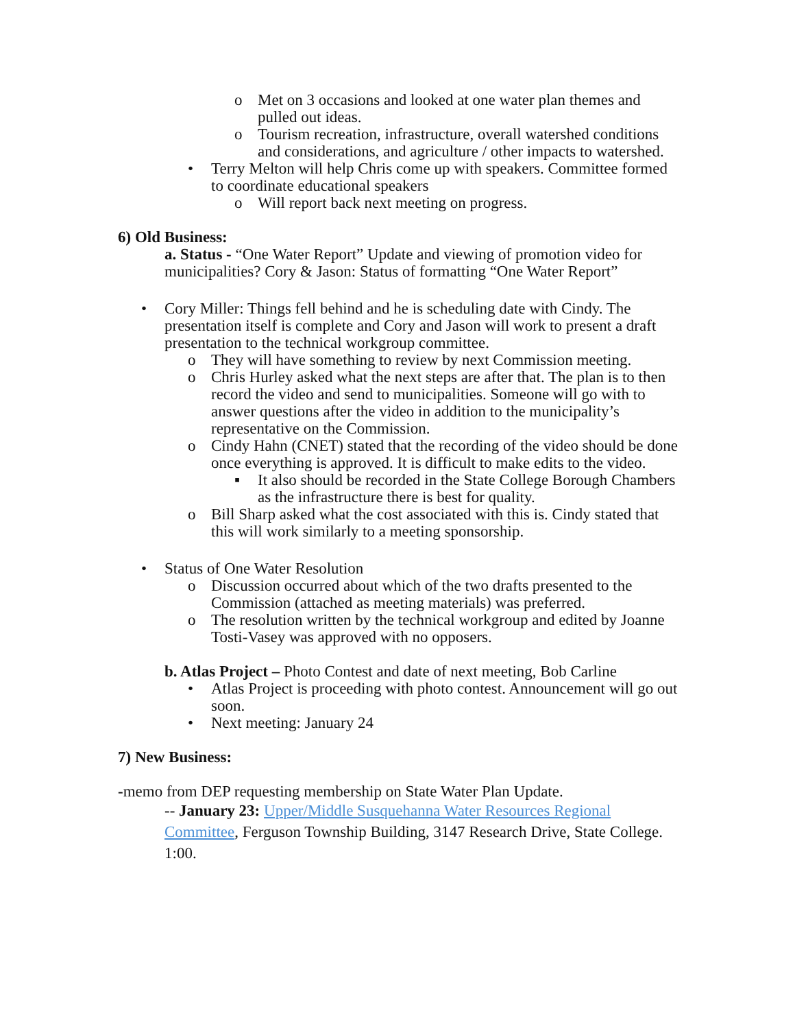o Met on 3 occasions and looked at one water plan themes and pulled out ideas.
o Tourism recreation, infrastructure, overall watershed conditions and considerations, and agriculture / other impacts to watershed.
• Terry Melton will help Chris come up with speakers. Committee formed to coordinate educational speakers
o Will report back next meeting on progress.
6) Old Business:
a. Status - “One Water Report” Update and viewing of promotion video for municipalities? Cory & Jason: Status of formatting “One Water Report”
• Cory Miller: Things fell behind and he is scheduling date with Cindy. The presentation itself is complete and Cory and Jason will work to present a draft presentation to the technical workgroup committee.
o They will have something to review by next Commission meeting.
o Chris Hurley asked what the next steps are after that. The plan is to then record the video and send to municipalities. Someone will go with to answer questions after the video in addition to the municipality’s representative on the Commission.
o Cindy Hahn (CNET) stated that the recording of the video should be done once everything is approved. It is difficult to make edits to the video.
▪ It also should be recorded in the State College Borough Chambers as the infrastructure there is best for quality.
o Bill Sharp asked what the cost associated with this is. Cindy stated that this will work similarly to a meeting sponsorship.
• Status of One Water Resolution
o Discussion occurred about which of the two drafts presented to the Commission (attached as meeting materials) was preferred.
o The resolution written by the technical workgroup and edited by Joanne Tosti-Vasey was approved with no opposers.
b. Atlas Project – Photo Contest and date of next meeting, Bob Carline
• Atlas Project is proceeding with photo contest. Announcement will go out soon.
• Next meeting: January 24
7) New Business:
-memo from DEP requesting membership on State Water Plan Update.
-- January 23: Upper/Middle Susquehanna Water Resources Regional Committee, Ferguson Township Building, 3147 Research Drive, State College. 1:00.